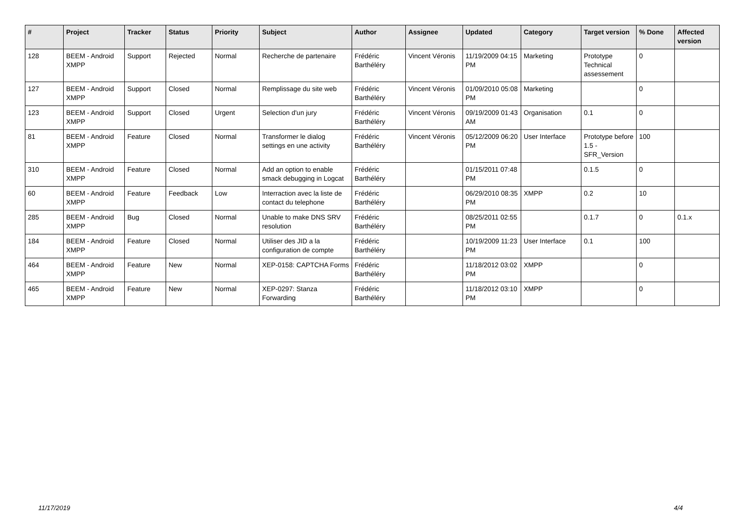| # | Project | Tracker | Status | Priority | Subject | Author | Assignee | Updated | Category | Target version | % Done | Affected version |
| --- | --- | --- | --- | --- | --- | --- | --- | --- | --- | --- | --- | --- |
| 128 | BEEM - Android XMPP | Support | Rejected | Normal | Recherche de partenaire | Frédéric Barthéléry | Vincent Véronis | 11/19/2009 04:15 PM | Marketing | Prototype Technical assessement | 0 | |
| 127 | BEEM - Android XMPP | Support | Closed | Normal | Remplissage du site web | Frédéric Barthéléry | Vincent Véronis | 01/09/2010 05:08 PM | Marketing | | 0 | |
| 123 | BEEM - Android XMPP | Support | Closed | Urgent | Selection d'un jury | Frédéric Barthéléry | Vincent Véronis | 09/19/2009 01:43 AM | Organisation | 0.1 | 0 | |
| 81 | BEEM - Android XMPP | Feature | Closed | Normal | Transformer le dialog settings en une activity | Frédéric Barthéléry | Vincent Véronis | 05/12/2009 06:20 PM | User Interface | Prototype before 1.5 - SFR_Version | 100 | |
| 310 | BEEM - Android XMPP | Feature | Closed | Normal | Add an option to enable smack debugging in Logcat | Frédéric Barthéléry | | 01/15/2011 07:48 PM | | 0.1.5 | 0 | |
| 60 | BEEM - Android XMPP | Feature | Feedback | Low | Interraction avec la liste de contact du telephone | Frédéric Barthéléry | | 06/29/2010 08:35 PM | XMPP | 0.2 | 10 | |
| 285 | BEEM - Android XMPP | Bug | Closed | Normal | Unable to make DNS SRV resolution | Frédéric Barthéléry | | 08/25/2011 02:55 PM | | 0.1.7 | 0 | 0.1.x |
| 184 | BEEM - Android XMPP | Feature | Closed | Normal | Utiliser des JID a la configuration de compte | Frédéric Barthéléry | | 10/19/2009 11:23 PM | User Interface | 0.1 | 100 | |
| 464 | BEEM - Android XMPP | Feature | New | Normal | XEP-0158: CAPTCHA Forms | Frédéric Barthéléry | | 11/18/2012 03:02 PM | XMPP | | 0 | |
| 465 | BEEM - Android XMPP | Feature | New | Normal | XEP-0297: Stanza Forwarding | Frédéric Barthéléry | | 11/18/2012 03:10 PM | XMPP | | 0 | |
11/17/2019 4/4